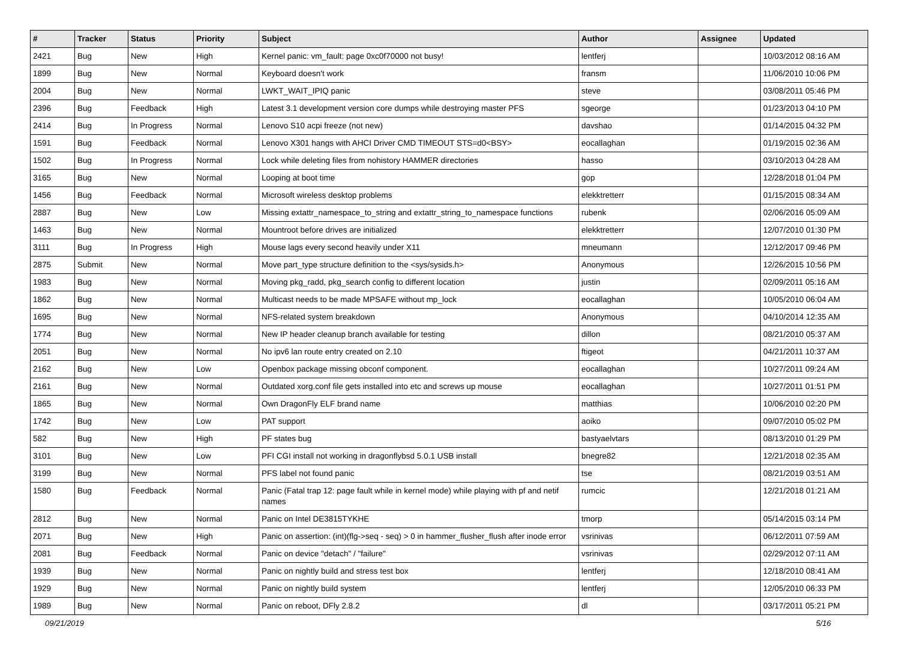| # | Tracker | Status | Priority | Subject | Author | Assignee | Updated |
| --- | --- | --- | --- | --- | --- | --- | --- |
| 2421 | Bug | New | High | Kernel panic: vm_fault: page 0xc0f70000 not busy! | lentferj | | 10/03/2012 08:16 AM |
| 1899 | Bug | New | Normal | Keyboard doesn't work | fransm | | 11/06/2010 10:06 PM |
| 2004 | Bug | New | Normal | LWKT_WAIT_IPIQ panic | steve | | 03/08/2011 05:46 PM |
| 2396 | Bug | Feedback | High | Latest 3.1 development version core dumps while destroying master PFS | sgeorge | | 01/23/2013 04:10 PM |
| 2414 | Bug | In Progress | Normal | Lenovo S10 acpi freeze (not new) | davshao | | 01/14/2015 04:32 PM |
| 1591 | Bug | Feedback | Normal | Lenovo X301 hangs with AHCI Driver CMD TIMEOUT STS=d0<BSY> | eocallaghan | | 01/19/2015 02:36 AM |
| 1502 | Bug | In Progress | Normal | Lock while deleting files from nohistory HAMMER directories | hasso | | 03/10/2013 04:28 AM |
| 3165 | Bug | New | Normal | Looping at boot time | gop | | 12/28/2018 01:04 PM |
| 1456 | Bug | Feedback | Normal | Microsoft wireless desktop problems | elekktretterr | | 01/15/2015 08:34 AM |
| 2887 | Bug | New | Low | Missing extattr_namespace_to_string and extattr_string_to_namespace functions | rubenk | | 02/06/2016 05:09 AM |
| 1463 | Bug | New | Normal | Mountroot before drives are initialized | elekktretterr | | 12/07/2010 01:30 PM |
| 3111 | Bug | In Progress | High | Mouse lags every second heavily under X11 | mneumann | | 12/12/2017 09:46 PM |
| 2875 | Submit | New | Normal | Move part_type structure definition to the <sys/sysids.h> | Anonymous | | 12/26/2015 10:56 PM |
| 1983 | Bug | New | Normal | Moving pkg_radd, pkg_search config to different location | justin | | 02/09/2011 05:16 AM |
| 1862 | Bug | New | Normal | Multicast needs to be made MPSAFE without mp_lock | eocallaghan | | 10/05/2010 06:04 AM |
| 1695 | Bug | New | Normal | NFS-related system breakdown | Anonymous | | 04/10/2014 12:35 AM |
| 1774 | Bug | New | Normal | New IP header cleanup branch available for testing | dillon | | 08/21/2010 05:37 AM |
| 2051 | Bug | New | Normal | No ipv6 lan route entry created on 2.10 | ftigeot | | 04/21/2011 10:37 AM |
| 2162 | Bug | New | Low | Openbox package missing obconf component. | eocallaghan | | 10/27/2011 09:24 AM |
| 2161 | Bug | New | Normal | Outdated xorg.conf file gets installed into etc and screws up mouse | eocallaghan | | 10/27/2011 01:51 PM |
| 1865 | Bug | New | Normal | Own DragonFly ELF brand name | matthias | | 10/06/2010 02:20 PM |
| 1742 | Bug | New | Low | PAT support | aoiko | | 09/07/2010 05:02 PM |
| 582 | Bug | New | High | PF states bug | bastyaelvtars | | 08/13/2010 01:29 PM |
| 3101 | Bug | New | Low | PFI CGI install not working in dragonflybsd 5.0.1 USB install | bnegre82 | | 12/21/2018 02:35 AM |
| 3199 | Bug | New | Normal | PFS label not found panic | tse | | 08/21/2019 03:51 AM |
| 1580 | Bug | Feedback | Normal | Panic (Fatal trap 12: page fault while in kernel mode) while playing with pf and netif names | rumcic | | 12/21/2018 01:21 AM |
| 2812 | Bug | New | Normal | Panic on Intel DE3815TYKHE | tmorp | | 05/14/2015 03:14 PM |
| 2071 | Bug | New | High | Panic on assertion: (int)(flg->seq - seq) > 0 in hammer_flusher_flush after inode error | vsrinivas | | 06/12/2011 07:59 AM |
| 2081 | Bug | Feedback | Normal | Panic on device "detach" / "failure" | vsrinivas | | 02/29/2012 07:11 AM |
| 1939 | Bug | New | Normal | Panic on nightly build and stress test box | lentferj | | 12/18/2010 08:41 AM |
| 1929 | Bug | New | Normal | Panic on nightly build system | lentferj | | 12/05/2010 06:33 PM |
| 1989 | Bug | New | Normal | Panic on reboot, DFly 2.8.2 | dl | | 03/17/2011 05:21 PM |
09/21/2019 5/16